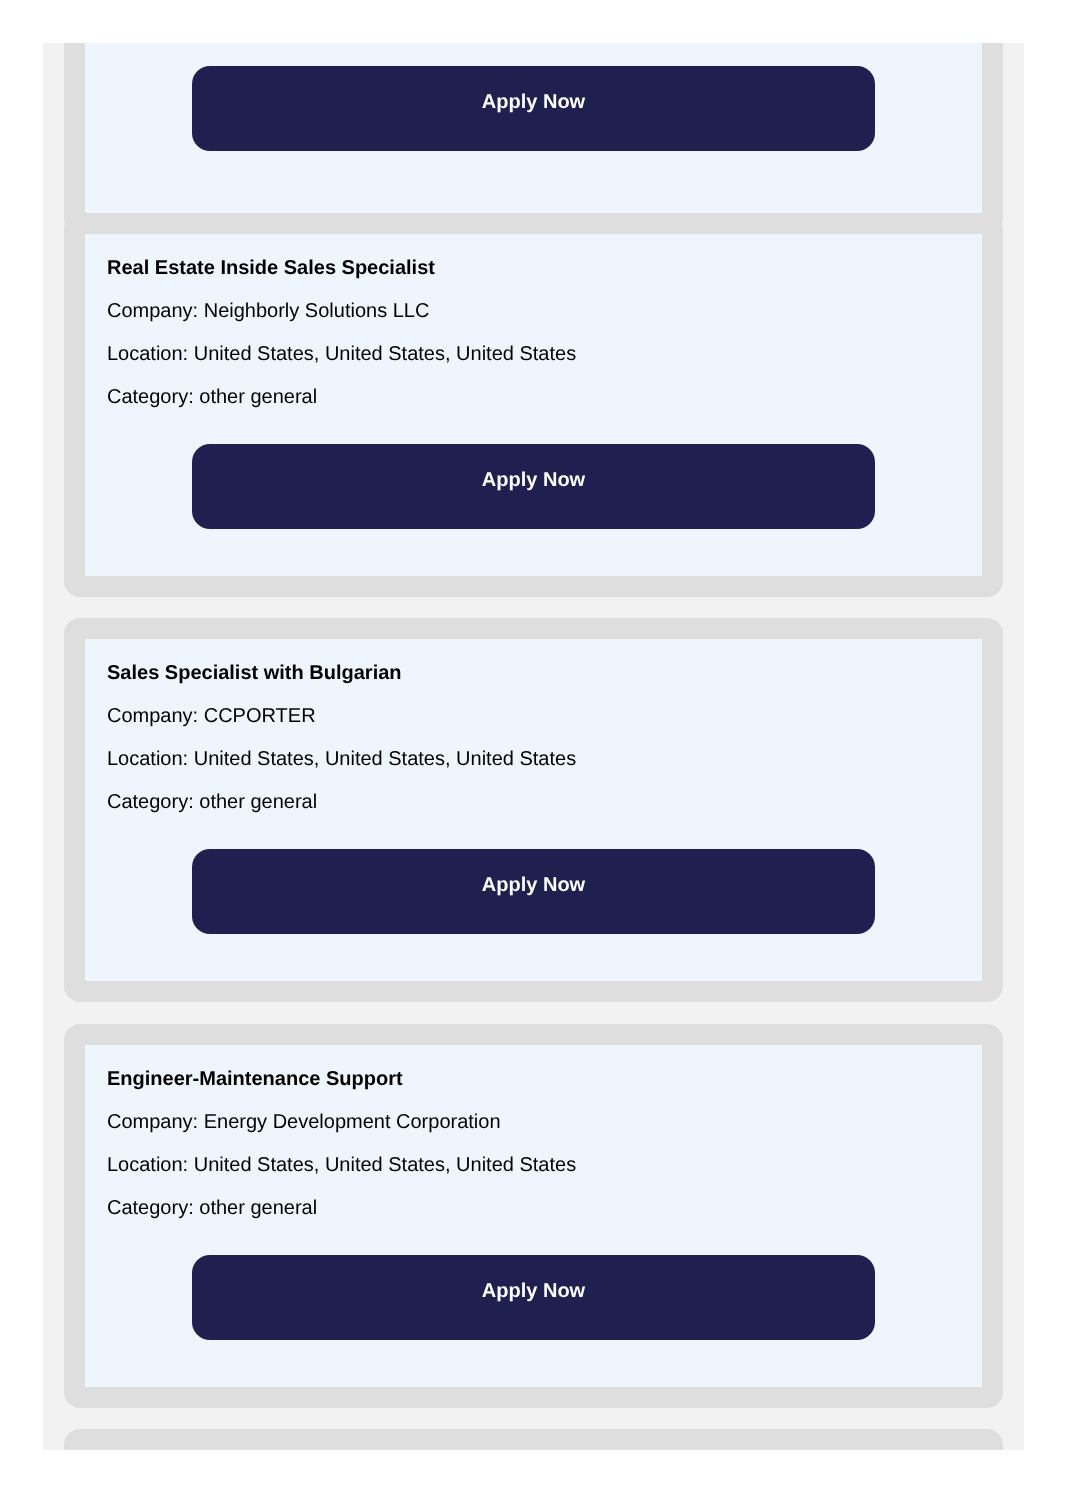Apply Now
Real Estate Inside Sales Specialist
Company: Neighborly Solutions LLC
Location: United States, United States, United States
Category: other general
Apply Now
Sales Specialist with Bulgarian
Company: CCPORTER
Location: United States, United States, United States
Category: other general
Apply Now
Engineer-Maintenance Support
Company: Energy Development Corporation
Location: United States, United States, United States
Category: other general
Apply Now